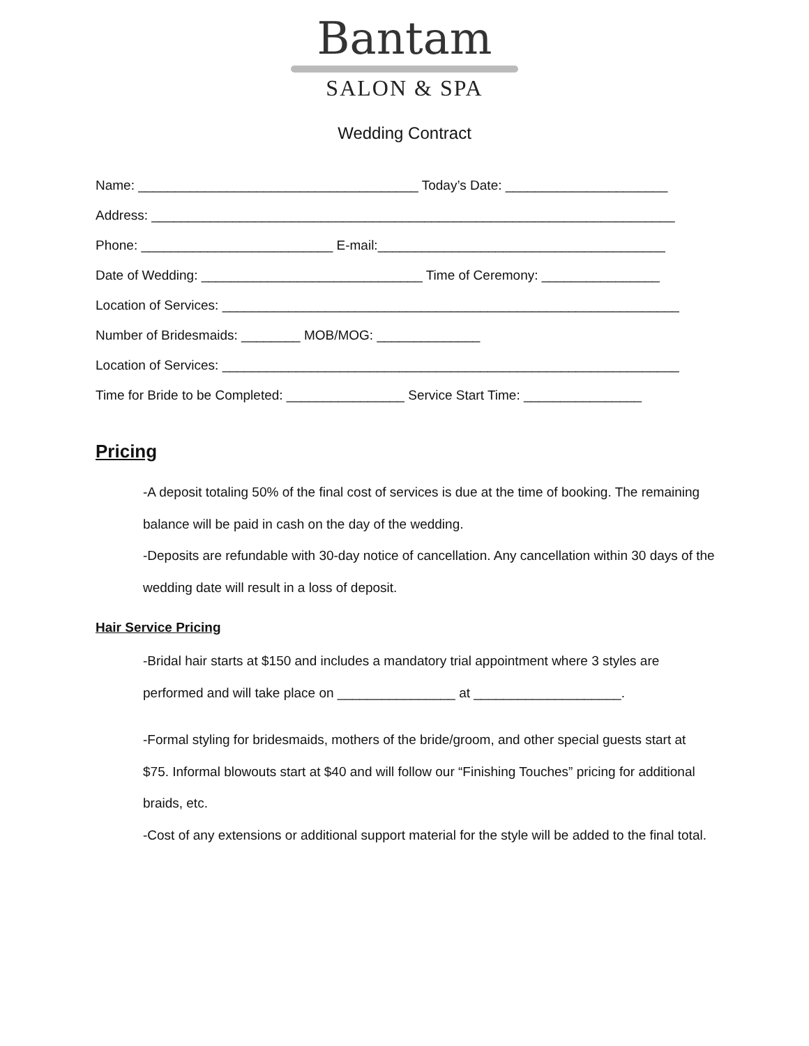Bantam
SALON & SPA
Wedding Contract
Name: ______________________________________ Today’s Date: ______________________
Address: _______________________________________________________________________
Phone: __________________________ E-mail:_______________________________________
Date of Wedding: ______________________________ Time of Ceremony: ________________
Location of Services: ______________________________________________________________
Number of Bridesmaids: ________ MOB/MOG: ______________
Location of Services: ______________________________________________________________
Time for Bride to be Completed: ________________ Service Start Time: ________________
Pricing
-A deposit totaling 50% of the final cost of services is due at the time of booking. The remaining balance will be paid in cash on the day of the wedding.
-Deposits are refundable with 30-day notice of cancellation. Any cancellation within 30 days of the wedding date will result in a loss of deposit.
Hair Service Pricing
-Bridal hair starts at $150 and includes a mandatory trial appointment where 3 styles are performed and will take place on ________________ at ____________________.
-Formal styling for bridesmaids, mothers of the bride/groom, and other special guests start at $75. Informal blowouts start at $40 and will follow our “Finishing Touches” pricing for additional braids, etc.
-Cost of any extensions or additional support material for the style will be added to the final total.